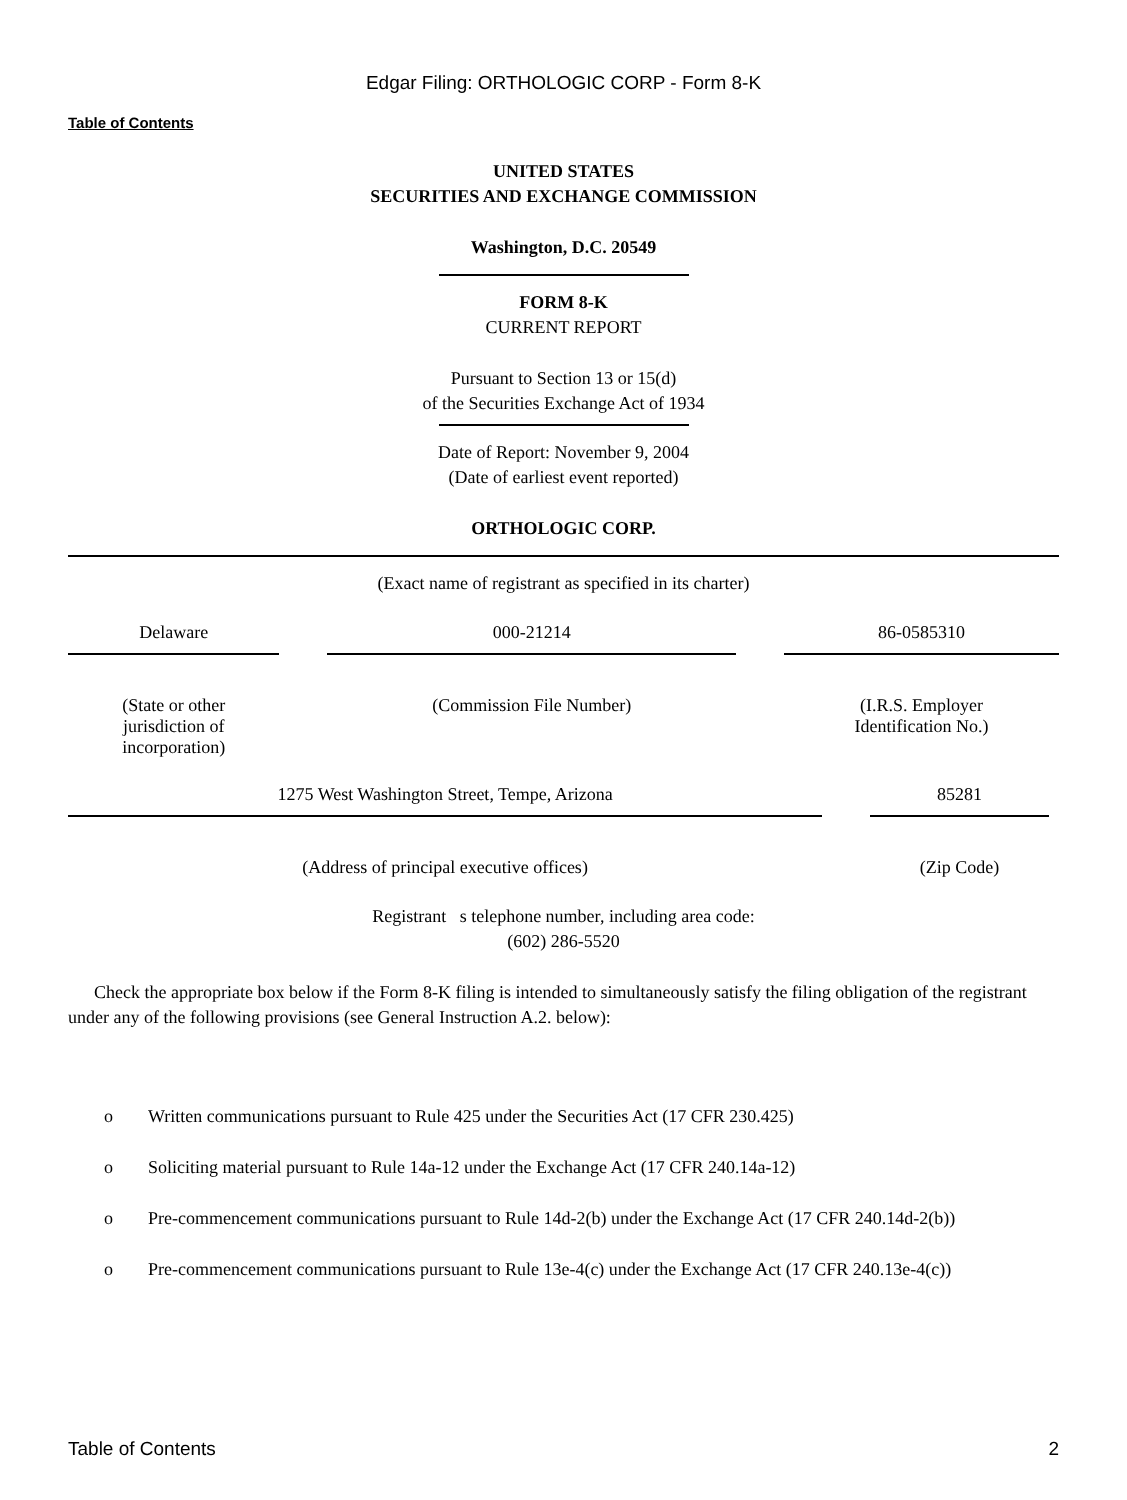Edgar Filing: ORTHOLOGIC CORP - Form 8-K
Table of Contents
UNITED STATES
SECURITIES AND EXCHANGE COMMISSION
Washington, D.C. 20549
FORM 8-K
CURRENT REPORT
Pursuant to Section 13 or 15(d)
of the Securities Exchange Act of 1934
Date of Report: November 9, 2004
(Date of earliest event reported)
ORTHOLOGIC CORP.
(Exact name of registrant as specified in its charter)
| Delaware | 000-21214 | 86-0585310 |
| (State or other jurisdiction of incorporation) | (Commission File Number) | (I.R.S. Employer Identification No.) |
| 1275 West Washington Street, Tempe, Arizona | 85281 |
| (Address of principal executive offices) | (Zip Code) |
Registrant s telephone number, including area code:
(602) 286-5520
Check the appropriate box below if the Form 8-K filing is intended to simultaneously satisfy the filing obligation of the registrant under any of the following provisions (see General Instruction A.2. below):
o Written communications pursuant to Rule 425 under the Securities Act (17 CFR 230.425)
o Soliciting material pursuant to Rule 14a-12 under the Exchange Act (17 CFR 240.14a-12)
o Pre-commencement communications pursuant to Rule 14d-2(b) under the Exchange Act (17 CFR 240.14d-2(b))
o Pre-commencement communications pursuant to Rule 13e-4(c) under the Exchange Act (17 CFR 240.13e-4(c))
Table of Contents 2